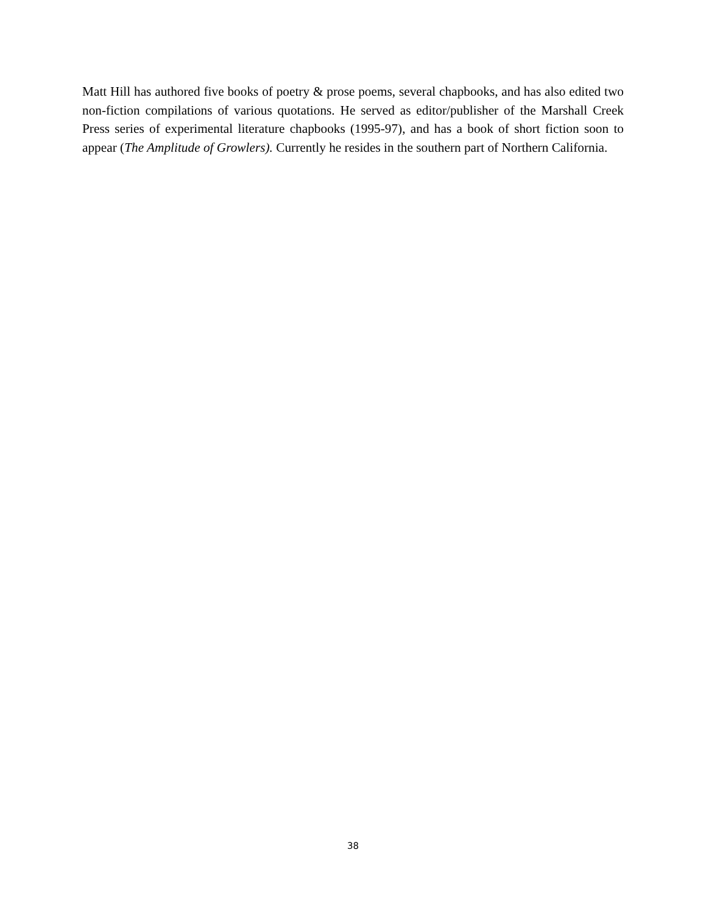Matt Hill has authored five books of poetry & prose poems, several chapbooks, and has also edited two non-fiction compilations of various quotations. He served as editor/publisher of the Marshall Creek Press series of experimental literature chapbooks (1995-97), and has a book of short fiction soon to appear (The Amplitude of Growlers). Currently he resides in the southern part of Northern California.
38